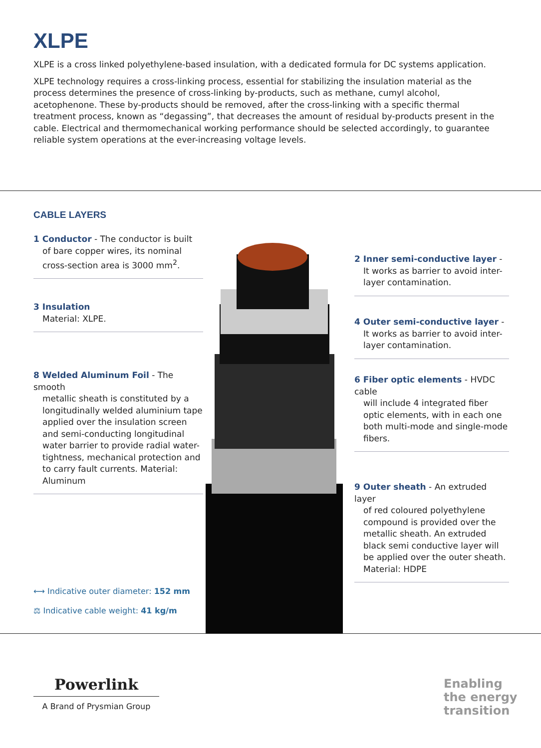XLPE
XLPE is a cross linked polyethylene-based insulation, with a dedicated formula for DC systems application.
XLPE technology requires a cross-linking process, essential for stabilizing the insulation material as the process determines the presence of cross-linking by-products, such as methane, cumyl alcohol, acetophenone. These by-products should be removed, after the cross-linking with a specific thermal treatment process, known as “degassing”, that decreases the amount of residual by-products present in the cable. Electrical and thermomechanical working performance should be selected accordingly, to guarantee reliable system operations at the ever-increasing voltage levels.
CABLE LAYERS
1 Conductor - The conductor is built
of bare copper wires, its nominal cross-section area is 3000 mm<sup>2</sup>.
3 Insulation
Material: XLPE.
8 Welded Aluminum Foil - The smooth
metallic sheath is constituted by a longitudinally welded aluminium tape applied over the insulation screen and semi-conducting longitudinal water barrier to provide radial water-tightness, mechanical protection and to carry fault currents. Material: Aluminum
2 Inner semi-conductive layer -
It works as barrier to avoid inter-layer contamination.
4 Outer semi-conductive layer -
It works as barrier to avoid inter-layer contamination.
6 Fiber optic elements - HVDC cable
will include 4 integrated fiber optic elements, with in each one both multi-mode and single-mode fibers.
9 Outer sheath - An extruded layer
of red coloured polyethylene compound is provided over the metallic sheath. An extruded black semi conductive layer will be applied over the outer sheath. Material: HDPE
⟷ Indicative outer diameter: 152 mm
⚖ Indicative cable weight: 41 kg/m
Powerlink
A Brand of Prysmian Group
Enabling
the energy
transition